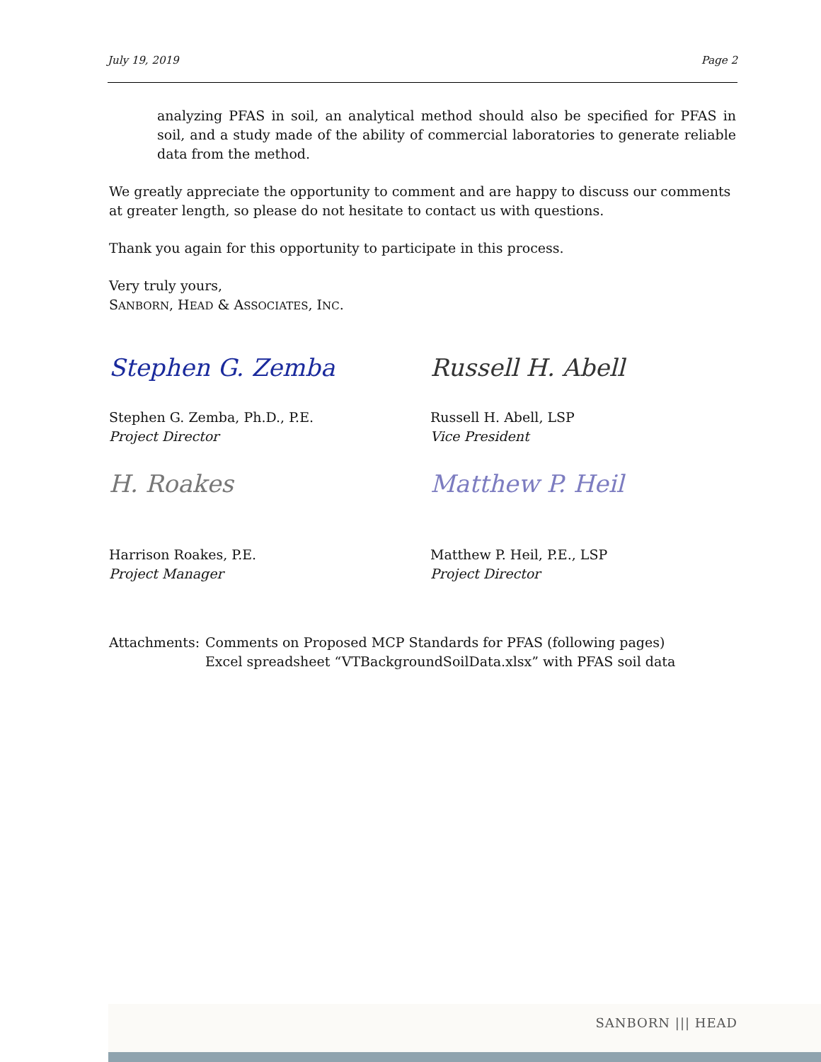July 19, 2019 Page 2
analyzing PFAS in soil, an analytical method should also be specified for PFAS in soil, and a study made of the ability of commercial laboratories to generate reliable data from the method.
We greatly appreciate the opportunity to comment and are happy to discuss our comments at greater length, so please do not hesitate to contact us with questions.
Thank you again for this opportunity to participate in this process.
Very truly yours,
SANBORN, HEAD & ASSOCIATES, INC.
Stephen G. Zemba
Stephen G. Zemba, Ph.D., P.E.
Project Director
Russell H. Abell
Russell H. Abell, LSP
Vice President
H. Roakes
Harrison Roakes, P.E.
Project Manager
Matthew P. Heil
Matthew P. Heil, P.E., LSP
Project Director
Attachments:
Comments on Proposed MCP Standards for PFAS (following pages)
Excel spreadsheet “VTBackgroundSoilData.xlsx” with PFAS soil data
SANBORN ||| HEAD